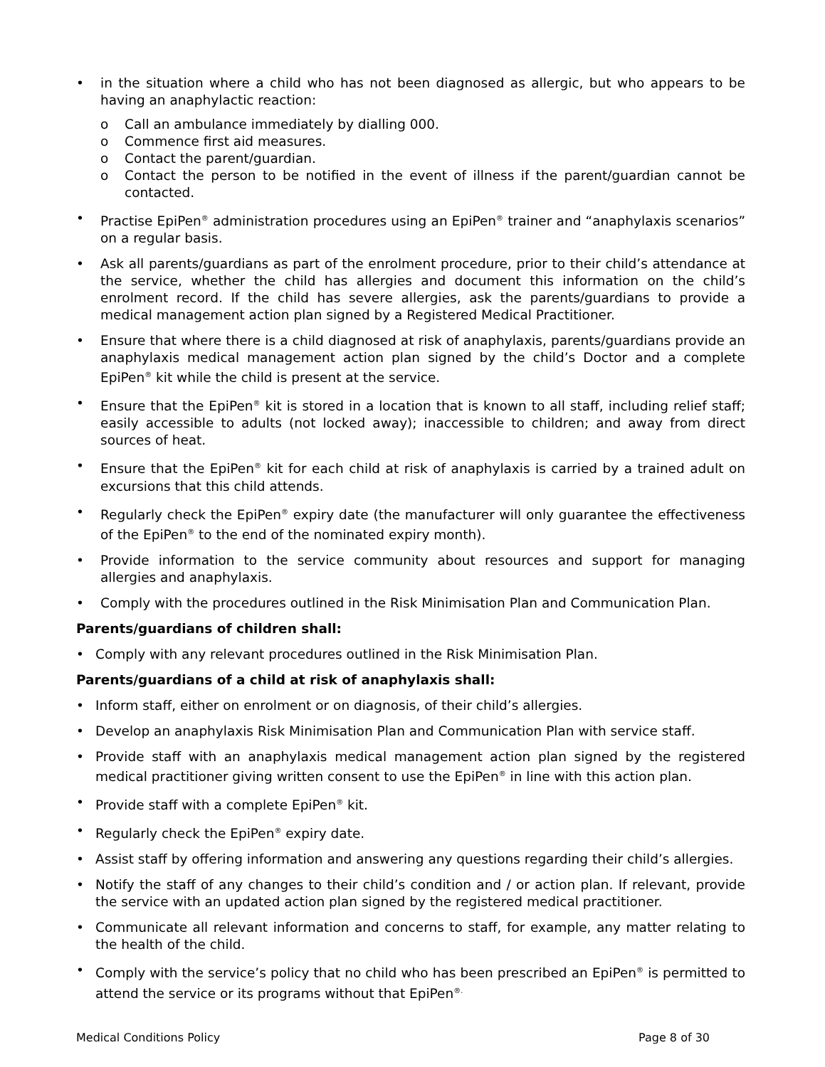• in the situation where a child who has not been diagnosed as allergic, but who appears to be having an anaphylactic reaction:
o Call an ambulance immediately by dialling 000.
o Commence first aid measures.
o Contact the parent/guardian.
o Contact the person to be notified in the event of illness if the parent/guardian cannot be contacted.
• Practise EpiPen<sup>®</sup> administration procedures using an EpiPen<sup>®</sup> trainer and “anaphylaxis scenarios” on a regular basis.
• Ask all parents/guardians as part of the enrolment procedure, prior to their child’s attendance at the service, whether the child has allergies and document this information on the child’s enrolment record. If the child has severe allergies, ask the parents/guardians to provide a medical management action plan signed by a Registered Medical Practitioner.
• Ensure that where there is a child diagnosed at risk of anaphylaxis, parents/guardians provide an anaphylaxis medical management action plan signed by the child’s Doctor and a complete EpiPen<sup>®</sup> kit while the child is present at the service.
• Ensure that the EpiPen<sup>®</sup> kit is stored in a location that is known to all staff, including relief staff; easily accessible to adults (not locked away); inaccessible to children; and away from direct sources of heat.
• Ensure that the EpiPen<sup>®</sup> kit for each child at risk of anaphylaxis is carried by a trained adult on excursions that this child attends.
• Regularly check the EpiPen<sup>®</sup> expiry date (the manufacturer will only guarantee the effectiveness of the EpiPen<sup>®</sup> to the end of the nominated expiry month).
• Provide information to the service community about resources and support for managing allergies and anaphylaxis.
• Comply with the procedures outlined in the Risk Minimisation Plan and Communication Plan.
Parents/guardians of children shall:
• Comply with any relevant procedures outlined in the Risk Minimisation Plan.
Parents/guardians of a child at risk of anaphylaxis shall:
• Inform staff, either on enrolment or on diagnosis, of their child’s allergies.
• Develop an anaphylaxis Risk Minimisation Plan and Communication Plan with service staff.
• Provide staff with an anaphylaxis medical management action plan signed by the registered medical practitioner giving written consent to use the EpiPen<sup>®</sup> in line with this action plan.
• Provide staff with a complete EpiPen<sup>®</sup> kit.
• Regularly check the EpiPen<sup>®</sup> expiry date.
• Assist staff by offering information and answering any questions regarding their child’s allergies.
• Notify the staff of any changes to their child’s condition and / or action plan. If relevant, provide the service with an updated action plan signed by the registered medical practitioner.
• Communicate all relevant information and concerns to staff, for example, any matter relating to the health of the child.
• Comply with the service’s policy that no child who has been prescribed an EpiPen<sup>®</sup> is permitted to attend the service or its programs without that EpiPen<sup>®.</sup>
Medical Conditions Policy Page 8 of 30